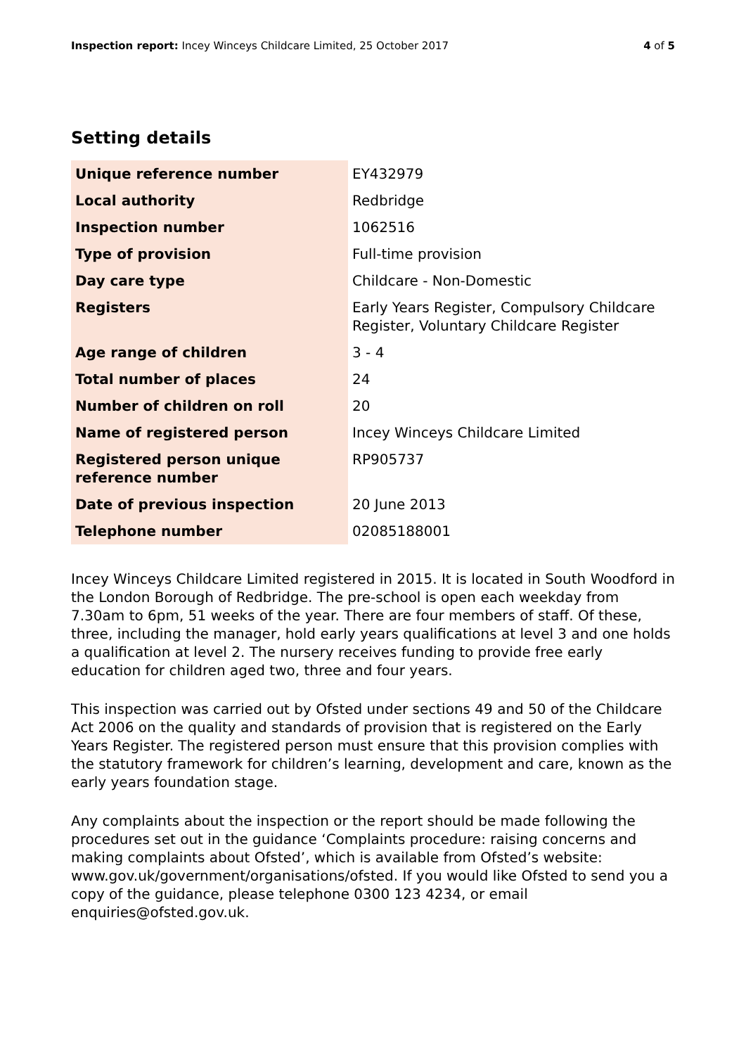Inspection report: Incey Winceys Childcare Limited, 25 October 2017 4 of 5
Setting details
| Unique reference number | EY432979 |
| Local authority | Redbridge |
| Inspection number | 1062516 |
| Type of provision | Full-time provision |
| Day care type | Childcare - Non-Domestic |
| Registers | Early Years Register, Compulsory Childcare Register, Voluntary Childcare Register |
| Age range of children | 3 - 4 |
| Total number of places | 24 |
| Number of children on roll | 20 |
| Name of registered person | Incey Winceys Childcare Limited |
| Registered person unique reference number | RP905737 |
| Date of previous inspection | 20 June 2013 |
| Telephone number | 02085188001 |
Incey Winceys Childcare Limited registered in 2015. It is located in South Woodford in the London Borough of Redbridge. The pre-school is open each weekday from 7.30am to 6pm, 51 weeks of the year. There are four members of staff. Of these, three, including the manager, hold early years qualifications at level 3 and one holds a qualification at level 2. The nursery receives funding to provide free early education for children aged two, three and four years.
This inspection was carried out by Ofsted under sections 49 and 50 of the Childcare Act 2006 on the quality and standards of provision that is registered on the Early Years Register. The registered person must ensure that this provision complies with the statutory framework for children’s learning, development and care, known as the early years foundation stage.
Any complaints about the inspection or the report should be made following the procedures set out in the guidance ‘Complaints procedure: raising concerns and making complaints about Ofsted’, which is available from Ofsted’s website: www.gov.uk/government/organisations/ofsted. If you would like Ofsted to send you a copy of the guidance, please telephone 0300 123 4234, or email enquiries@ofsted.gov.uk.